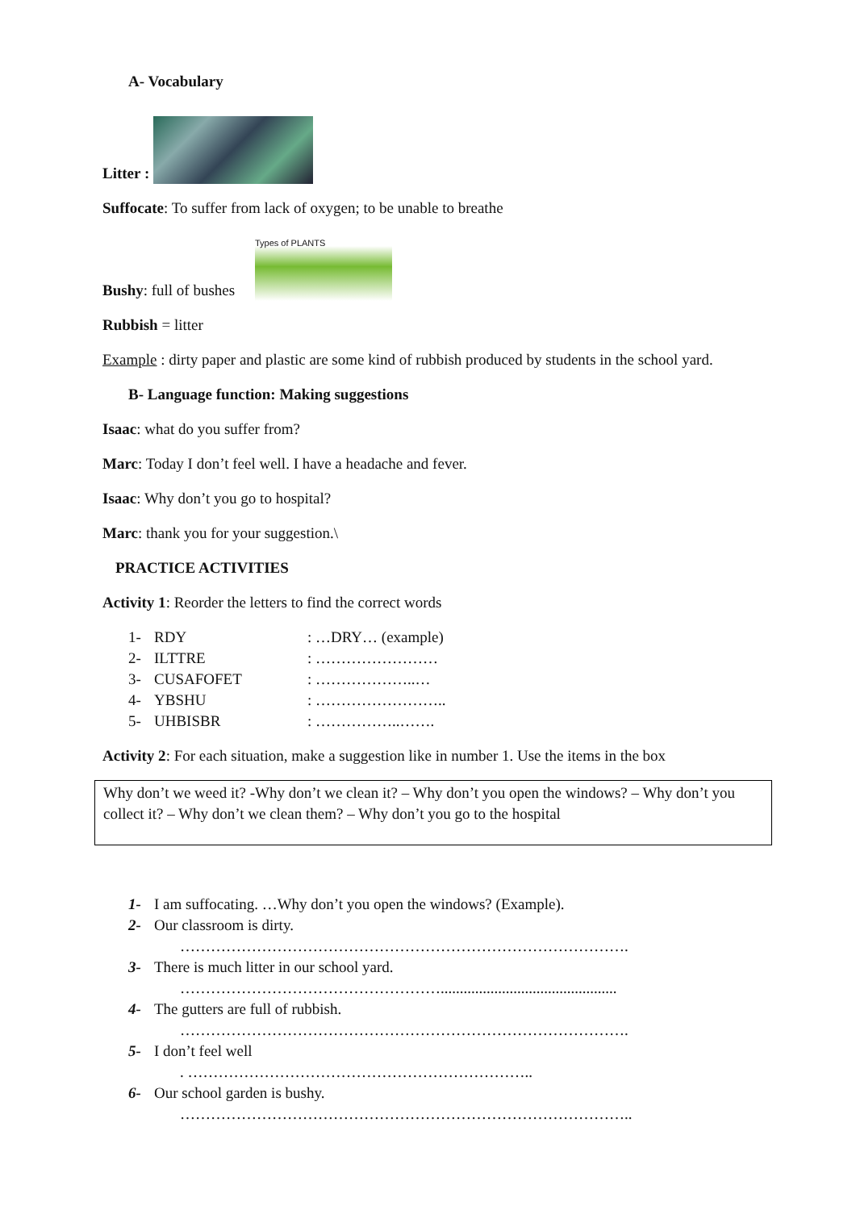A- Vocabulary
Litter :
Suffocate: To suffer from lack of oxygen; to be unable to breathe
Bushy: full of bushes Types of PLANTS
Rubbish = litter
Example : dirty paper and plastic are some kind of rubbish produced by students in the school yard.
B- Language function: Making suggestions
Isaac: what do you suffer from?
Marc: Today I don’t feel well. I have a headache and fever.
Isaac: Why don’t you go to hospital?
Marc: thank you for your suggestion.\
PRACTICE ACTIVITIES
Activity 1: Reorder the letters to find the correct words
1- RDY: …DRY… (example)
2- ILTTRE: ……………………
3- CUSAFOFET: ………………..…
4- YBSHU: ……………………..
5- UHBISBR: ……………..…….
Activity 2: For each situation, make a suggestion like in number 1. Use the items in the box
Why don’t we weed it? -Why don’t we clean it? – Why don’t you open the windows? – Why don’t you collect it? – Why don’t we clean them? – Why don’t you go to the hospital
1- I am suffocating. …Why don’t you open the windows? (Example).
2- Our classroom is dirty.
…………………………………………………………………………….
3- There is much litter in our school yard.
……………………………………………..............................................
4- The gutters are full of rubbish.
…………………………………………………………………………….
5- I don’t feel well
. …………………………………………………………..
6- Our school garden is bushy.
……………………………………………………………………………..